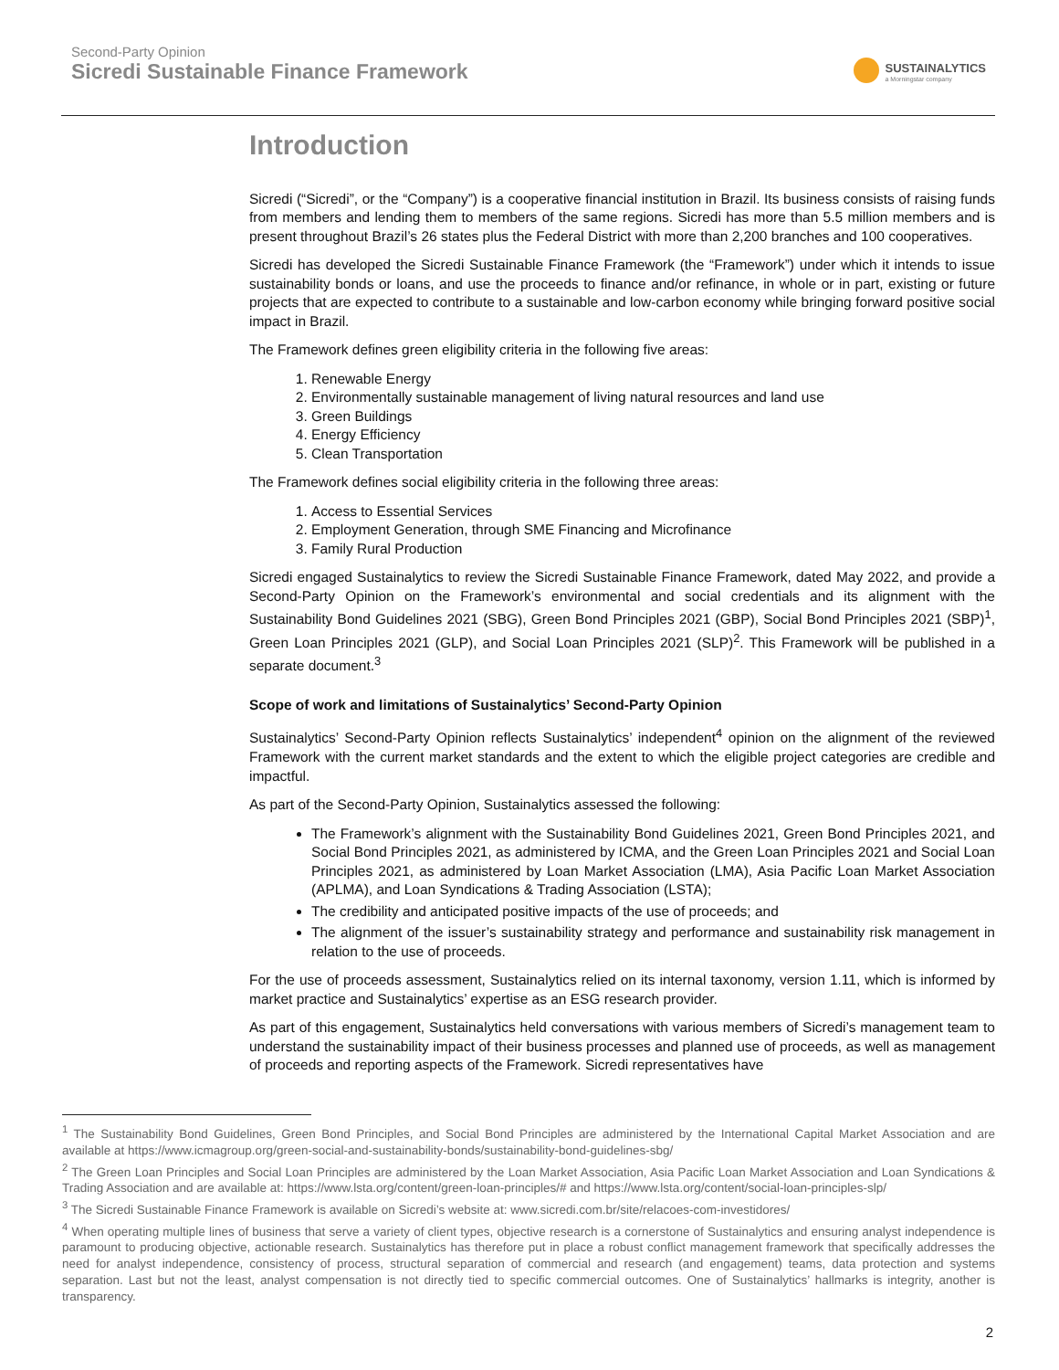Second-Party Opinion
Sicredi Sustainable Finance Framework
SUSTAINALYTICS
a Morningstar company
Introduction
Sicredi (“Sicredi”, or the “Company”) is a cooperative financial institution in Brazil. Its business consists of raising funds from members and lending them to members of the same regions. Sicredi has more than 5.5 million members and is present throughout Brazil’s 26 states plus the Federal District with more than 2,200 branches and 100 cooperatives.
Sicredi has developed the Sicredi Sustainable Finance Framework (the “Framework”) under which it intends to issue sustainability bonds or loans, and use the proceeds to finance and/or refinance, in whole or in part, existing or future projects that are expected to contribute to a sustainable and low-carbon economy while bringing forward positive social impact in Brazil.
The Framework defines green eligibility criteria in the following five areas:
1. Renewable Energy
2. Environmentally sustainable management of living natural resources and land use
3. Green Buildings
4. Energy Efficiency
5. Clean Transportation
The Framework defines social eligibility criteria in the following three areas:
1. Access to Essential Services
2. Employment Generation, through SME Financing and Microfinance
3. Family Rural Production
Sicredi engaged Sustainalytics to review the Sicredi Sustainable Finance Framework, dated May 2022, and provide a Second-Party Opinion on the Framework’s environmental and social credentials and its alignment with the Sustainability Bond Guidelines 2021 (SBG), Green Bond Principles 2021 (GBP), Social Bond Principles 2021 (SBP)<sup>1</sup>, Green Loan Principles 2021 (GLP), and Social Loan Principles 2021 (SLP)<sup>2</sup>. This Framework will be published in a separate document.<sup>3</sup>
Scope of work and limitations of Sustainalytics’ Second-Party Opinion
Sustainalytics’ Second-Party Opinion reflects Sustainalytics’ independent<sup>4</sup> opinion on the alignment of the reviewed Framework with the current market standards and the extent to which the eligible project categories are credible and impactful.
As part of the Second-Party Opinion, Sustainalytics assessed the following:
The Framework’s alignment with the Sustainability Bond Guidelines 2021, Green Bond Principles 2021, and Social Bond Principles 2021, as administered by ICMA, and the Green Loan Principles 2021 and Social Loan Principles 2021, as administered by Loan Market Association (LMA), Asia Pacific Loan Market Association (APLMA), and Loan Syndications & Trading Association (LSTA);
The credibility and anticipated positive impacts of the use of proceeds; and
The alignment of the issuer’s sustainability strategy and performance and sustainability risk management in relation to the use of proceeds.
For the use of proceeds assessment, Sustainalytics relied on its internal taxonomy, version 1.11, which is informed by market practice and Sustainalytics’ expertise as an ESG research provider.
As part of this engagement, Sustainalytics held conversations with various members of Sicredi’s management team to understand the sustainability impact of their business processes and planned use of proceeds, as well as management of proceeds and reporting aspects of the Framework. Sicredi representatives have
<sup>1</sup> The Sustainability Bond Guidelines, Green Bond Principles, and Social Bond Principles are administered by the International Capital Market Association and are available at https://www.icmagroup.org/green-social-and-sustainability-bonds/sustainability-bond-guidelines-sbg/
<sup>2</sup> The Green Loan Principles and Social Loan Principles are administered by the Loan Market Association, Asia Pacific Loan Market Association and Loan Syndications & Trading Association and are available at: https://www.lsta.org/content/green-loan-principles/# and https://www.lsta.org/content/social-loan-principles-slp/
<sup>3</sup> The Sicredi Sustainable Finance Framework is available on Sicredi’s website at: www.sicredi.com.br/site/relacoes-com-investidores/
<sup>4</sup> When operating multiple lines of business that serve a variety of client types, objective research is a cornerstone of Sustainalytics and ensuring analyst independence is paramount to producing objective, actionable research. Sustainalytics has therefore put in place a robust conflict management framework that specifically addresses the need for analyst independence, consistency of process, structural separation of commercial and research (and engagement) teams, data protection and systems separation. Last but not the least, analyst compensation is not directly tied to specific commercial outcomes. One of Sustainalytics’ hallmarks is integrity, another is transparency.
2